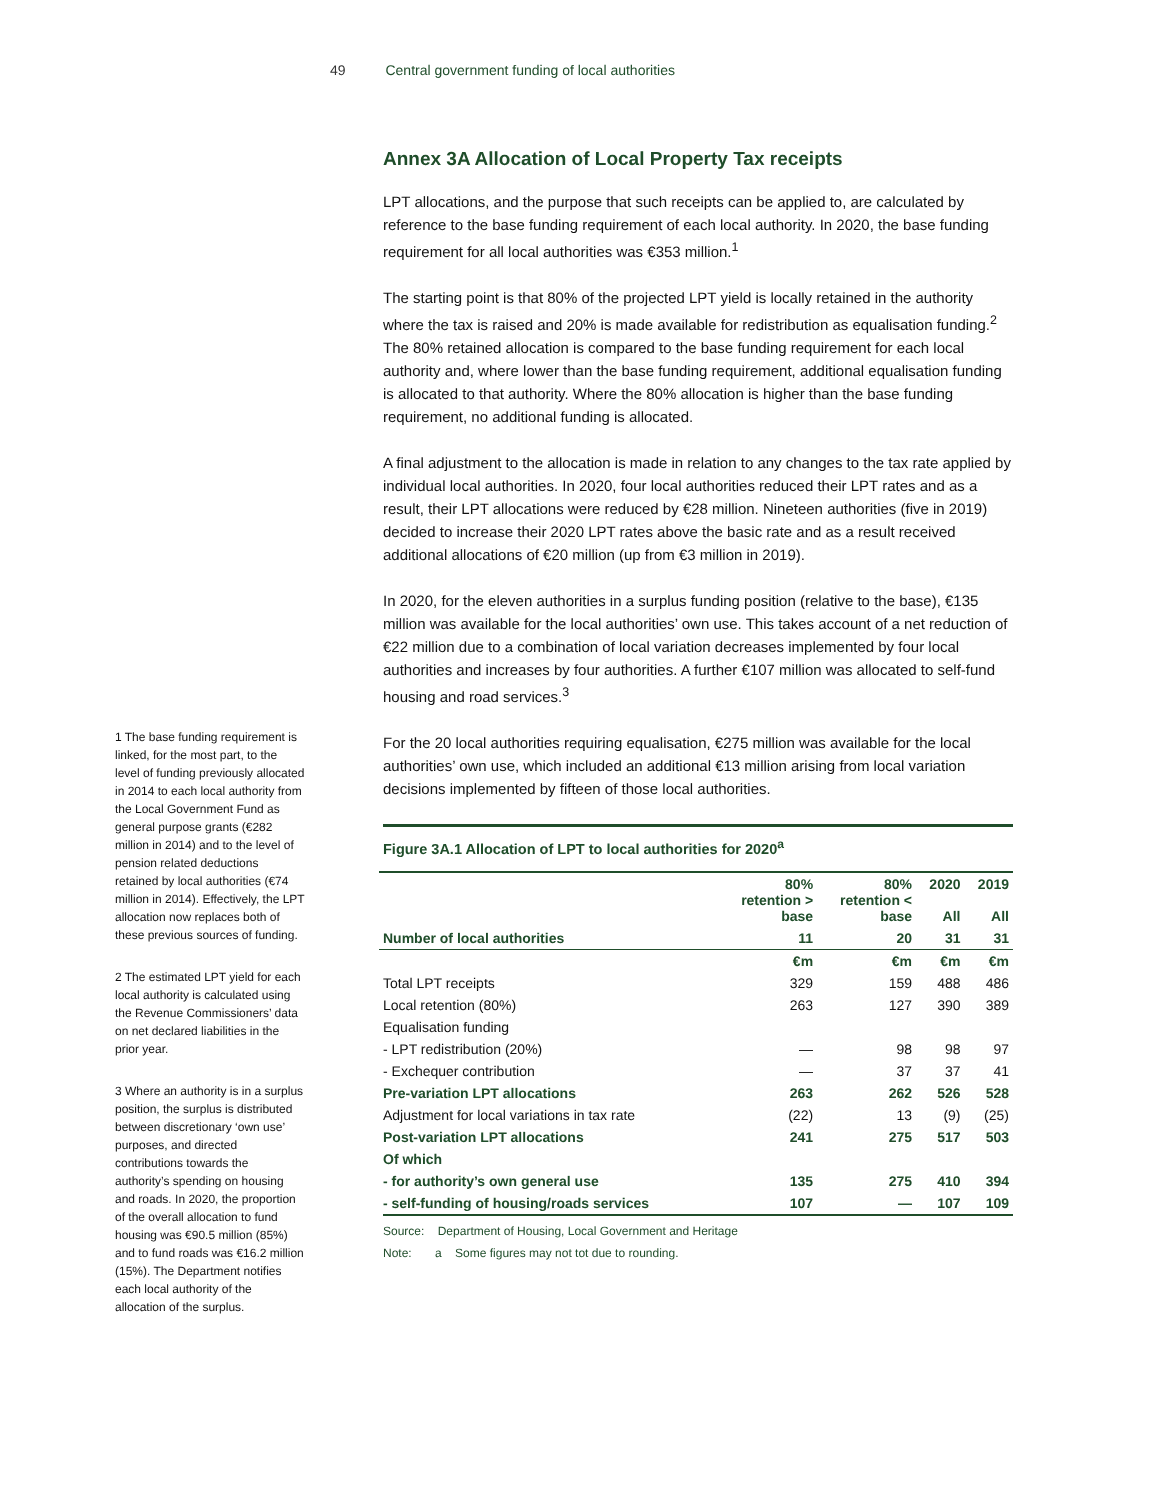49 Central government funding of local authorities
1 The base funding requirement is linked, for the most part, to the level of funding previously allocated in 2014 to each local authority from the Local Government Fund as general purpose grants (€282 million in 2014) and to the level of pension related deductions retained by local authorities (€74 million in 2014). Effectively, the LPT allocation now replaces both of these previous sources of funding.
2 The estimated LPT yield for each local authority is calculated using the Revenue Commissioners’ data on net declared liabilities in the prior year.
3 Where an authority is in a surplus position, the surplus is distributed between discretionary ‘own use’ purposes, and directed contributions towards the authority’s spending on housing and roads. In 2020, the proportion of the overall allocation to fund housing was €90.5 million (85%) and to fund roads was €16.2 million (15%). The Department notifies each local authority of the allocation of the surplus.
Annex 3A Allocation of Local Property Tax receipts
LPT allocations, and the purpose that such receipts can be applied to, are calculated by reference to the base funding requirement of each local authority. In 2020, the base funding requirement for all local authorities was €353 million.<sup>1</sup>
The starting point is that 80% of the projected LPT yield is locally retained in the authority where the tax is raised and 20% is made available for redistribution as equalisation funding.<sup>2</sup> The 80% retained allocation is compared to the base funding requirement for each local authority and, where lower than the base funding requirement, additional equalisation funding is allocated to that authority. Where the 80% allocation is higher than the base funding requirement, no additional funding is allocated.
A final adjustment to the allocation is made in relation to any changes to the tax rate applied by individual local authorities. In 2020, four local authorities reduced their LPT rates and as a result, their LPT allocations were reduced by €28 million. Nineteen authorities (five in 2019) decided to increase their 2020 LPT rates above the basic rate and as a result received additional allocations of €20 million (up from €3 million in 2019).
In 2020, for the eleven authorities in a surplus funding position (relative to the base), €135 million was available for the local authorities’ own use. This takes account of a net reduction of €22 million due to a combination of local variation decreases implemented by four local authorities and increases by four authorities. A further €107 million was allocated to self-fund housing and road services.<sup>3</sup>
For the 20 local authorities requiring equalisation, €275 million was available for the local authorities’ own use, which included an additional €13 million arising from local variation decisions implemented by fifteen of those local authorities.
Figure 3A.1 Allocation of LPT to local authorities for 2020<sup>a</sup>
| | 80% retention > base | 80% retention < base | 2020 All | 2019 All |
| --- | --- | --- | --- | --- |
| Number of local authorities | 11 | 20 | 31 | 31 |
| | €m | €m | €m | €m |
| Total LPT receipts | 329 | 159 | 488 | 486 |
| Local retention (80%) | 263 | 127 | 390 | 389 |
| Equalisation funding | | | | |
| - LPT redistribution (20%) | — | 98 | 98 | 97 |
| - Exchequer contribution | — | 37 | 37 | 41 |
| Pre-variation LPT allocations | 263 | 262 | 526 | 528 |
| Adjustment for local variations in tax rate | (22) | 13 | (9) | (25) |
| Post-variation LPT allocations | 241 | 275 | 517 | 503 |
| Of which | | | | |
| - for authority’s own general use | 135 | 275 | 410 | 394 |
| - self-funding of housing/roads services | 107 | — | 107 | 109 |
Source: Department of Housing, Local Government and Heritage
Note: a Some figures may not tot due to rounding.